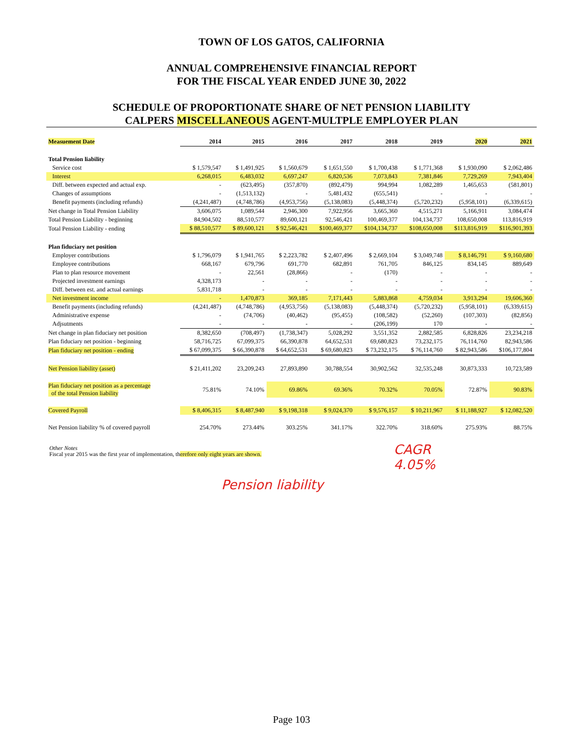TOWN OF LOS GATOS, CALIFORNIA
ANNUAL COMPREHENSIVE FINANCIAL REPORT
FOR THE FISCAL YEAR ENDED JUNE 30, 2022
SCHEDULE OF PROPORTIONATE SHARE OF NET PENSION LIABILITY
CALPERS MISCELLANEOUS AGENT-MULTPLE EMPLOYER PLAN
| Measuement Date | 2014 | 2015 | 2016 | 2017 | 2018 | 2019 | 2020 | 2021 |
| --- | --- | --- | --- | --- | --- | --- | --- | --- |
| Total Pension liability | | | | | | | | |
| Service cost | $ 1,579,547 | $ 1,491,925 | $ 1,560,679 | $ 1,651,550 | $ 1,700,438 | $ 1,771,368 | $ 1,930,090 | $ 2,062,486 |
| Interest | 6,268,015 | 6,483,032 | 6,697,247 | 6,820,536 | 7,073,843 | 7,381,846 | 7,729,269 | 7,943,404 |
| Diff. between expected and actual exp. | - | (623,495) | (357,870) | (892,479) | 994,994 | 1,082,289 | 1,465,653 | (581,801) |
| Changes of assumptions | - | (1,513,132) | - | 5,481,432 | (655,541) | - | - | - |
| Benefit payments (including refunds) | (4,241,487) | (4,748,786) | (4,953,756) | (5,138,083) | (5,448,374) | (5,720,232) | (5,958,101) | (6,339,615) |
| Net change in Total Pension Liability | 3,606,075 | 1,089,544 | 2,946,300 | 7,922,956 | 3,665,360 | 4,515,271 | 5,166,911 | 3,084,474 |
| Total Pension Liability - beginning | 84,904,502 | 88,510,577 | 89,600,121 | 92,546,421 | 100,469,377 | 104,134,737 | 108,650,008 | 113,816,919 |
| Total Pension Liability - ending | $ 88,510,577 | $ 89,600,121 | $ 92,546,421 | $100,469,377 | $104,134,737 | $108,650,008 | $113,816,919 | $116,901,393 |
| Plan fiduciary net position | | | | | | | | |
| Employer contributions | $ 1,796,079 | $ 1,941,765 | $ 2,223,782 | $ 2,407,496 | $ 2,669,104 | $ 3,049,748 | $ 8,146,791 | $ 9,160,680 |
| Employee contributions | 668,167 | 679,796 | 691,770 | 682,891 | 761,705 | 846,125 | 834,145 | 889,649 |
| Plan to plan resource movement | - | 22,561 | (28,866) | - | (170) | - | - | - |
| Projected investment earnings | 4,328,173 | - | - | - | - | - | - | - |
| Diff. between est. and actual earnings | 5,831,718 | - | - | - | - | - | - | - |
| Net investment income | - | 1,470,873 | 369,185 | 7,171,443 | 5,883,868 | 4,759,034 | 3,913,294 | 19,606,360 |
| Benefit payments (including refunds) | (4,241,487) | (4,748,786) | (4,953,756) | (5,138,083) | (5,448,374) | (5,720,232) | (5,958,101) | (6,339,615) |
| Administrative expense | - | (74,706) | (40,462) | (95,455) | (108,582) | (52,260) | (107,303) | (82,856) |
| Adjsutments | - | - | - | - | (206,199) | 170 | - | - |
| Net change in plan fiduciary net position | 8,382,650 | (708,497) | (1,738,347) | 5,028,292 | 3,551,352 | 2,882,585 | 6,828,826 | 23,234,218 |
| Plan fiduciary net position - beginning | 58,716,725 | 67,099,375 | 66,390,878 | 64,652,531 | 69,680,823 | 73,232,175 | 76,114,760 | 82,943,586 |
| Plan fiduciary net position - ending | $ 67,099,375 | $ 66,390,878 | $ 64,652,531 | $ 69,680,823 | $ 73,232,175 | $ 76,114,760 | $ 82,943,586 | $106,177,804 |
| Net Pension liability (asset) | $ 21,411,202 | 23,209,243 | 27,893,890 | 30,788,554 | 30,902,562 | 32,535,248 | 30,873,333 | 10,723,589 |
| Plan fiduciary net position as a percentage of the total Pension liability | 75.81% | 74.10% | 69.86% | 69.36% | 70.32% | 70.05% | 72.87% | 90.83% |
| Covered Payroll | $ 8,406,315 | $ 8,487,940 | $ 9,198,318 | $ 9,024,370 | $ 9,576,157 | $ 10,211,967 | $ 11,188,927 | $ 12,082,520 |
| Net Pension liability % of covered payroll | 254.70% | 273.44% | 303.25% | 341.17% | 322.70% | 318.60% | 275.93% | 88.75% |
Other Notes
Fiscal year 2015 was the first year of implementation, therefore only eight years are shown.
Pension liability
CAGR
4.05%
Page 103